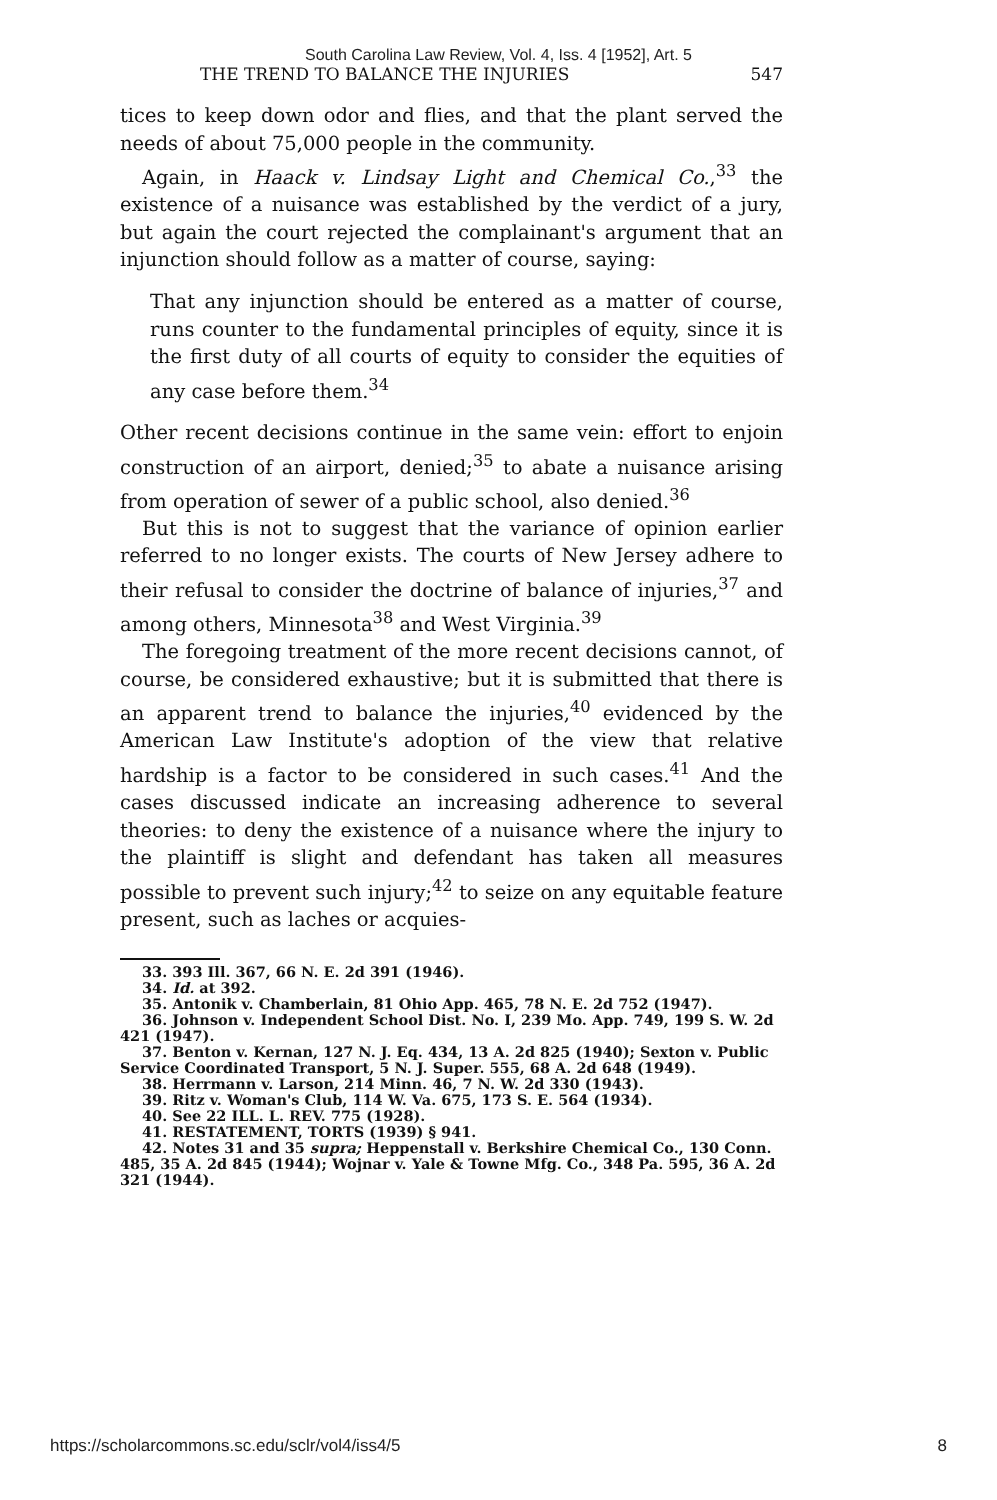South Carolina Law Review, Vol. 4, Iss. 4 [1952], Art. 5
THE TREND TO BALANCE THE INJURIES 547
tices to keep down odor and flies, and that the plant served the needs of about 75,000 people in the community.
Again, in Haack v. Lindsay Light and Chemical Co.,<sup>33</sup> the existence of a nuisance was established by the verdict of a jury, but again the court rejected the complainant's argument that an injunction should follow as a matter of course, saying:
That any injunction should be entered as a matter of course, runs counter to the fundamental principles of equity, since it is the first duty of all courts of equity to consider the equities of any case before them.<sup>34</sup>
Other recent decisions continue in the same vein: effort to enjoin construction of an airport, denied;<sup>35</sup> to abate a nuisance arising from operation of sewer of a public school, also denied.<sup>36</sup>
But this is not to suggest that the variance of opinion earlier referred to no longer exists. The courts of New Jersey adhere to their refusal to consider the doctrine of balance of injuries,<sup>37</sup> and among others, Minnesota<sup>38</sup> and West Virginia.<sup>39</sup>
The foregoing treatment of the more recent decisions cannot, of course, be considered exhaustive; but it is submitted that there is an apparent trend to balance the injuries,<sup>40</sup> evidenced by the American Law Institute's adoption of the view that relative hardship is a factor to be considered in such cases.<sup>41</sup> And the cases discussed indicate an increasing adherence to several theories: to deny the existence of a nuisance where the injury to the plaintiff is slight and defendant has taken all measures possible to prevent such injury;<sup>42</sup> to seize on any equitable feature present, such as laches or acquies-
33. 393 Ill. 367, 66 N. E. 2d 391 (1946).
34. Id. at 392.
35. Antonik v. Chamberlain, 81 Ohio App. 465, 78 N. E. 2d 752 (1947).
36. Johnson v. Independent School Dist. No. I, 239 Mo. App. 749, 199 S. W. 2d 421 (1947).
37. Benton v. Kernan, 127 N. J. Eq. 434, 13 A. 2d 825 (1940); Sexton v. Public Service Coordinated Transport, 5 N. J. Super. 555, 68 A. 2d 648 (1949).
38. Herrmann v. Larson, 214 Minn. 46, 7 N. W. 2d 330 (1943).
39. Ritz v. Woman's Club, 114 W. Va. 675, 173 S. E. 564 (1934).
40. See 22 ILL. L. REV. 775 (1928).
41. RESTATEMENT, TORTS (1939) § 941.
42. Notes 31 and 35 supra; Heppenstall v. Berkshire Chemical Co., 130 Conn. 485, 35 A. 2d 845 (1944); Wojnar v. Yale & Towne Mfg. Co., 348 Pa. 595, 36 A. 2d 321 (1944).
https://scholarcommons.sc.edu/sclr/vol4/iss4/5 8